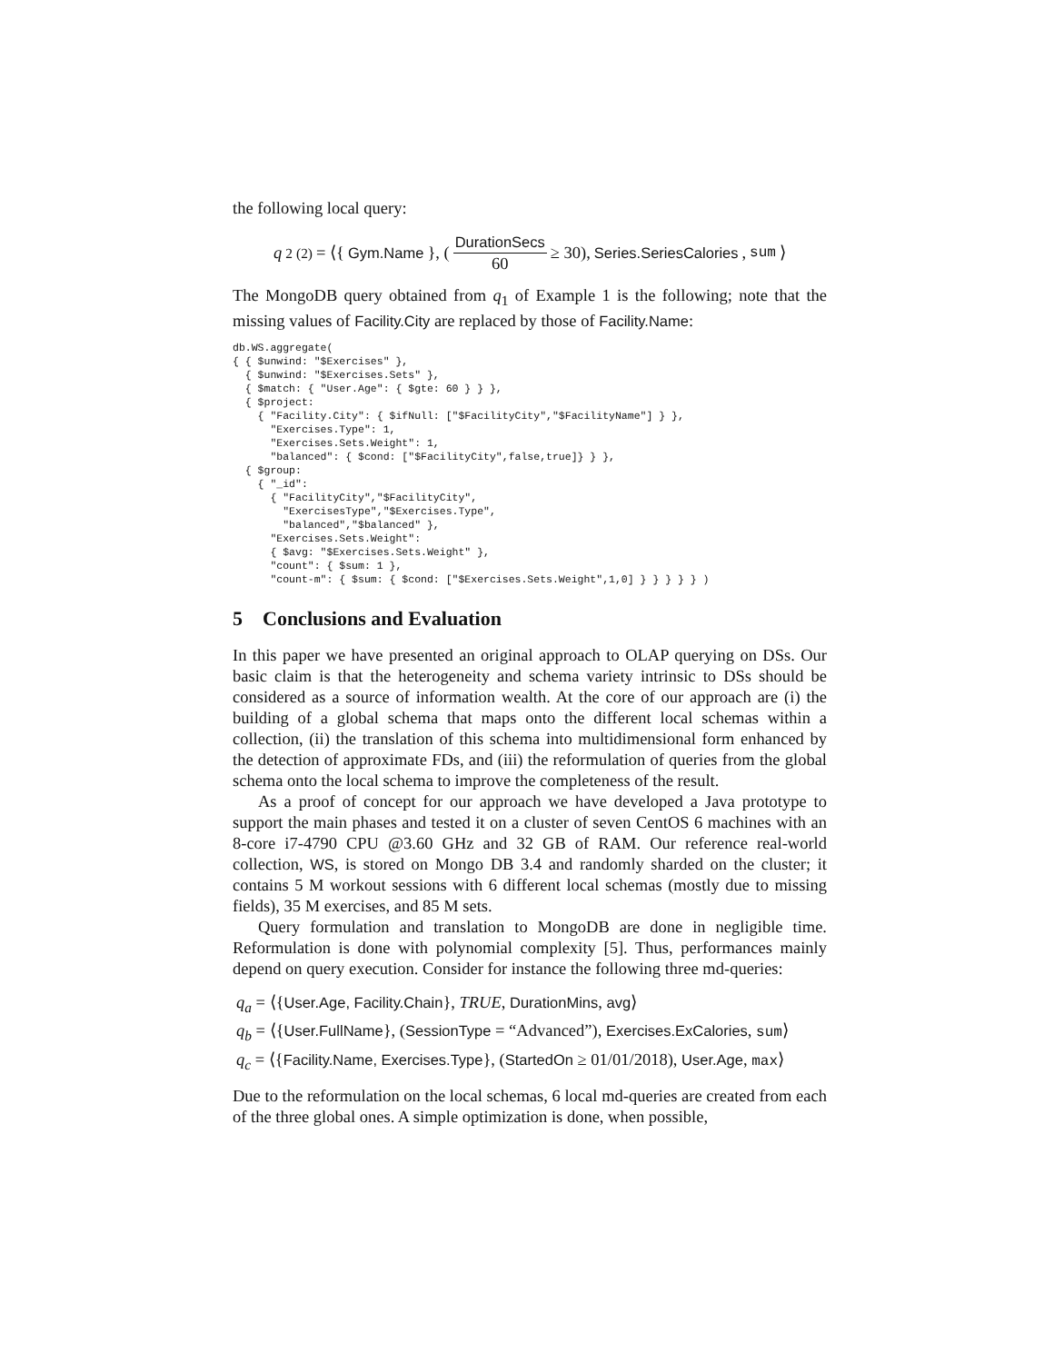the following local query:
q<sub>2</sub><sup>(2)</sup> = ⟨{ Gym.Name }, (DurationSecs 60 ≥ 30), Series.SeriesCalories, sum ⟩
The MongoDB query obtained from q<sub>1</sub> of Example 1 is the following; note that the missing values of Facility.City are replaced by those of Facility.Name:
db.WS.aggregate(
{ { $unwind: "$Exercises" },
  { $unwind: "$Exercises.Sets" },
  { $match: { "User.Age": { $gte: 60 } } },
  { $project:
    { "Facility.City": { $ifNull: ["$FacilityCity","$FacilityName"] } },
      "Exercises.Type": 1,
      "Exercises.Sets.Weight": 1,
      "balanced": { $cond: ["$FacilityCity",false,true]} } },
  { $group:
    { "_id":
      { "FacilityCity","$FacilityCity",
        "ExercisesType","$Exercises.Type",
        "balanced","$balanced" },
      "Exercises.Sets.Weight":
      { $avg: "$Exercises.Sets.Weight" },
      "count": { $sum: 1 },
      "count-m": { $sum: { $cond: ["$Exercises.Sets.Weight",1,0] } } } } } )
5 Conclusions and Evaluation
In this paper we have presented an original approach to OLAP querying on DSs. Our basic claim is that the heterogeneity and schema variety intrinsic to DSs should be considered as a source of information wealth. At the core of our approach are (i) the building of a global schema that maps onto the different local schemas within a collection, (ii) the translation of this schema into multidimensional form enhanced by the detection of approximate FDs, and (iii) the reformulation of queries from the global schema onto the local schema to improve the completeness of the result.
As a proof of concept for our approach we have developed a Java prototype to support the main phases and tested it on a cluster of seven CentOS 6 machines with an 8-core i7-4790 CPU @3.60 GHz and 32 GB of RAM. Our reference real-world collection, WS, is stored on Mongo DB 3.4 and randomly sharded on the cluster; it contains 5 M workout sessions with 6 different local schemas (mostly due to missing fields), 35 M exercises, and 85 M sets.
Query formulation and translation to MongoDB are done in negligible time. Reformulation is done with polynomial complexity [5]. Thus, performances mainly depend on query execution. Consider for instance the following three md-queries:
q<sub>a</sub> = ⟨{User.Age, Facility.Chain}, TRUE, DurationMins, avg⟩
q<sub>b</sub> = ⟨{User.FullName}, (SessionType = “Advanced”), Exercises.ExCalories, sum⟩
q<sub>c</sub> = ⟨{Facility.Name, Exercises.Type}, (StartedOn ≥ 01/01/2018), User.Age, max⟩
Due to the reformulation on the local schemas, 6 local md-queries are created from each of the three global ones. A simple optimization is done, when possible,